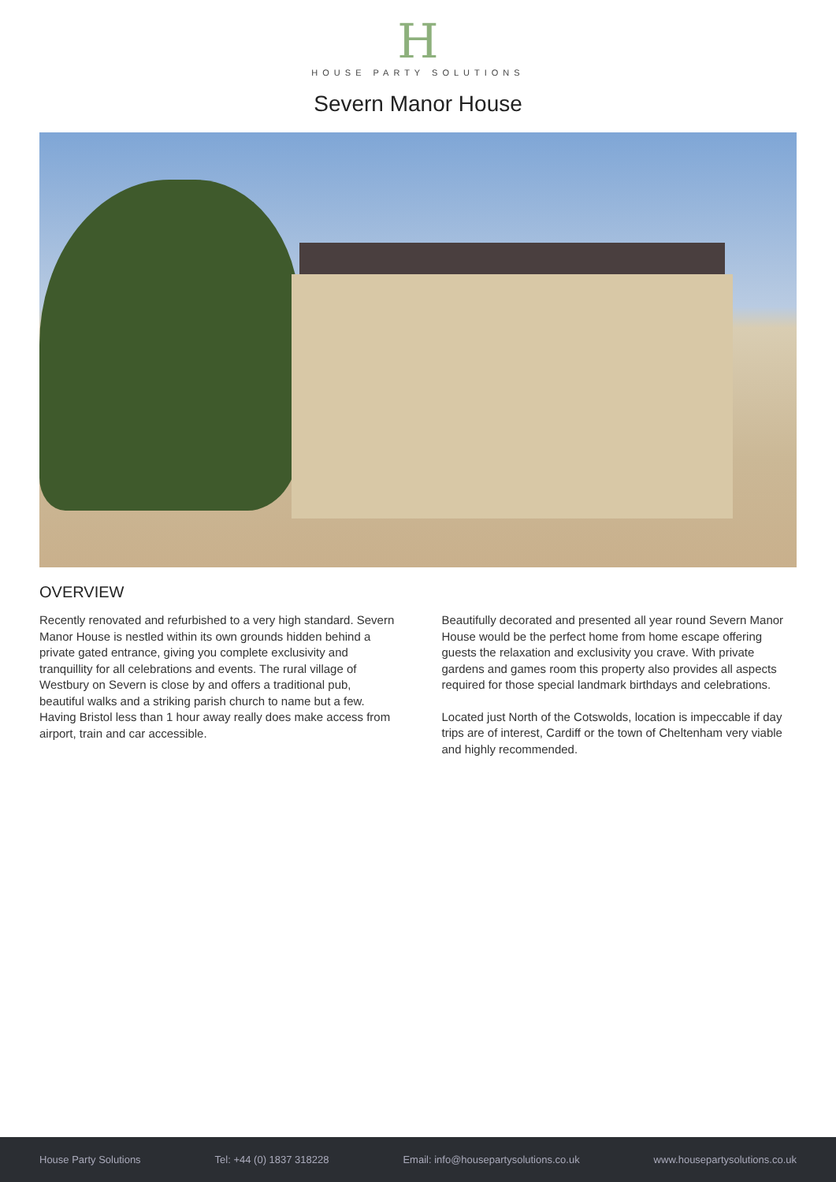H
HOUSE PARTY SOLUTIONS
Severn Manor House
OVERVIEW
Recently renovated and refurbished to a very high standard. Severn Manor House is nestled within its own grounds hidden behind a private gated entrance, giving you complete exclusivity and tranquillity for all celebrations and events. The rural village of Westbury on Severn is close by and offers a traditional pub, beautiful walks and a striking parish church to name but a few. Having Bristol less than 1 hour away really does make access from airport, train and car accessible.
Beautifully decorated and presented all year round Severn Manor House would be the perfect home from home escape offering guests the relaxation and exclusivity you crave. With private gardens and games room this property also provides all aspects required for those special landmark birthdays and celebrations.
Located just North of the Cotswolds, location is impeccable if day trips are of interest, Cardiff or the town of Cheltenham very viable and highly recommended.
House Party Solutions Tel: +44 (0) 1837 318228 Email: info@housepartysolutions.co.uk www.housepartysolutions.co.uk